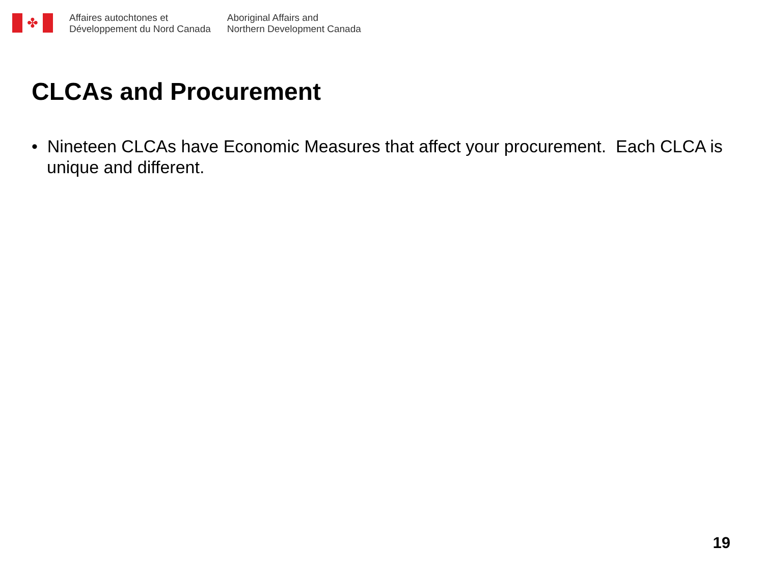✤
Affaires autochtones et
Développement du Nord Canada
Aboriginal Affairs and
Northern Development Canada
CLCAs and Procurement
• Nineteen CLCAs have Economic Measures that affect your procurement. Each CLCA is unique and different.
19